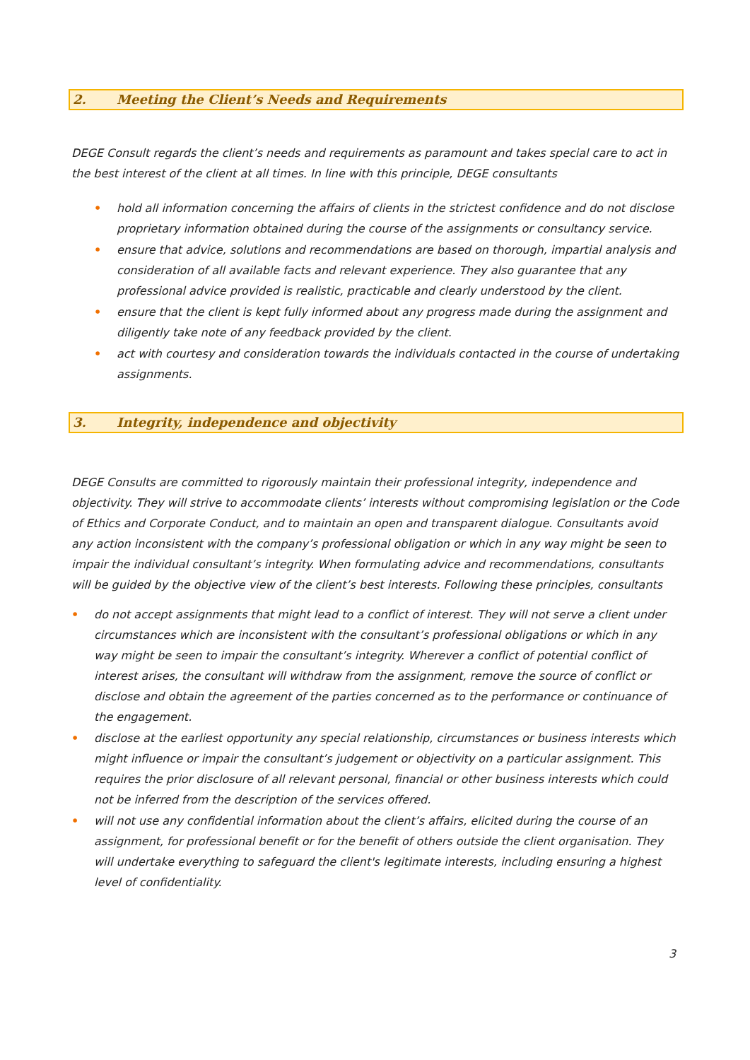2. Meeting the Client’s Needs and Requirements
DEGE Consult regards the client’s needs and requirements as paramount and takes special care to act in the best interest of the client at all times. In line with this principle, DEGE consultants
• hold all information concerning the affairs of clients in the strictest confidence and do not disclose proprietary information obtained during the course of the assignments or consultancy service.
• ensure that advice, solutions and recommendations are based on thorough, impartial analysis and consideration of all available facts and relevant experience. They also guarantee that any professional advice provided is realistic, practicable and clearly understood by the client.
• ensure that the client is kept fully informed about any progress made during the assignment and diligently take note of any feedback provided by the client.
• act with courtesy and consideration towards the individuals contacted in the course of undertaking assignments.
3. Integrity, independence and objectivity
DEGE Consults are committed to rigorously maintain their professional integrity, independence and objectivity. They will strive to accommodate clients’ interests without compromising legislation or the Code of Ethics and Corporate Conduct, and to maintain an open and transparent dialogue. Consultants avoid any action inconsistent with the company’s professional obligation or which in any way might be seen to impair the individual consultant’s integrity. When formulating advice and recommendations, consultants will be guided by the objective view of the client’s best interests. Following these principles, consultants
• do not accept assignments that might lead to a conflict of interest. They will not serve a client under circumstances which are inconsistent with the consultant’s professional obligations or which in any way might be seen to impair the consultant’s integrity. Wherever a conflict of potential conflict of interest arises, the consultant will withdraw from the assignment, remove the source of conflict or disclose and obtain the agreement of the parties concerned as to the performance or continuance of the engagement.
• disclose at the earliest opportunity any special relationship, circumstances or business interests which might influence or impair the consultant’s judgement or objectivity on a particular assignment. This requires the prior disclosure of all relevant personal, financial or other business interests which could not be inferred from the description of the services offered.
• will not use any confidential information about the client’s affairs, elicited during the course of an assignment, for professional benefit or for the benefit of others outside the client organisation. They will undertake everything to safeguard the client's legitimate interests, including ensuring a highest level of confidentiality.
3